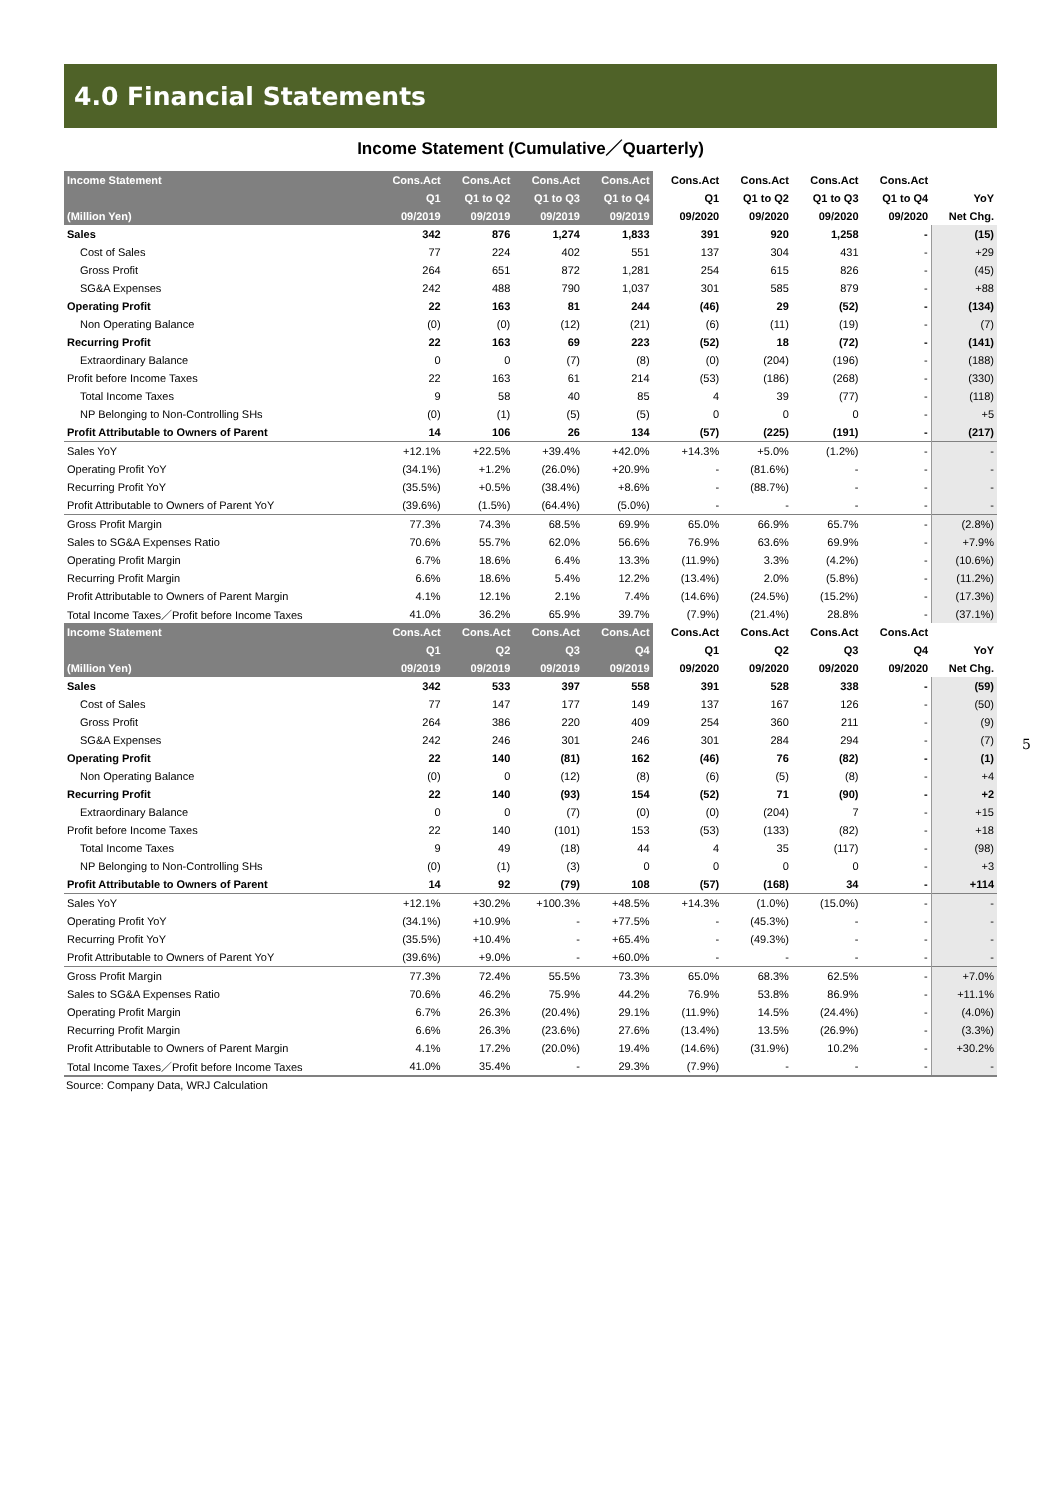4.0 Financial Statements
Income Statement (Cumulative／Quarterly)
| Income Statement | Cons.Act | Cons.Act | Cons.Act | Cons.Act | Cons.Act | Cons.Act | Cons.Act | Cons.Act | |
| --- | --- | --- | --- | --- | --- | --- | --- | --- | --- |
| | Q1 | Q1 to Q2 | Q1 to Q3 | Q1 to Q4 | Q1 | Q1 to Q2 | Q1 to Q3 | Q1 to Q4 | YoY |
| (Million Yen) | 09/2019 | 09/2019 | 09/2019 | 09/2019 | 09/2020 | 09/2020 | 09/2020 | 09/2020 | Net Chg. |
| Sales | 342 | 876 | 1,274 | 1,833 | 391 | 920 | 1,258 | - | (15) |
| Cost of Sales | 77 | 224 | 402 | 551 | 137 | 304 | 431 | - | +29 |
| Gross Profit | 264 | 651 | 872 | 1,281 | 254 | 615 | 826 | - | (45) |
| SG&A Expenses | 242 | 488 | 790 | 1,037 | 301 | 585 | 879 | - | +88 |
| Operating Profit | 22 | 163 | 81 | 244 | (46) | 29 | (52) | - | (134) |
| Non Operating Balance | (0) | (0) | (12) | (21) | (6) | (11) | (19) | - | (7) |
| Recurring Profit | 22 | 163 | 69 | 223 | (52) | 18 | (72) | - | (141) |
| Extraordinary Balance | 0 | 0 | (7) | (8) | (0) | (204) | (196) | - | (188) |
| Profit before Income Taxes | 22 | 163 | 61 | 214 | (53) | (186) | (268) | - | (330) |
| Total Income Taxes | 9 | 58 | 40 | 85 | 4 | 39 | (77) | - | (118) |
| NP Belonging to Non-Controlling SHs | (0) | (1) | (5) | (5) | 0 | 0 | 0 | - | +5 |
| Profit Attributable to Owners of Parent | 14 | 106 | 26 | 134 | (57) | (225) | (191) | - | (217) |
| Sales YoY | +12.1% | +22.5% | +39.4% | +42.0% | +14.3% | +5.0% | (1.2%) | - | - |
| Operating Profit YoY | (34.1%) | +1.2% | (26.0%) | +20.9% | - | (81.6%) | - | - | - |
| Recurring Profit YoY | (35.5%) | +0.5% | (38.4%) | +8.6% | - | (88.7%) | - | - | - |
| Profit Attributable to Owners of Parent YoY | (39.6%) | (1.5%) | (64.4%) | (5.0%) | - | - | - | - | - |
| Gross Profit Margin | 77.3% | 74.3% | 68.5% | 69.9% | 65.0% | 66.9% | 65.7% | - | (2.8%) |
| Sales to SG&A Expenses Ratio | 70.6% | 55.7% | 62.0% | 56.6% | 76.9% | 63.6% | 69.9% | - | +7.9% |
| Operating Profit Margin | 6.7% | 18.6% | 6.4% | 13.3% | (11.9%) | 3.3% | (4.2%) | - | (10.6%) |
| Recurring Profit Margin | 6.6% | 18.6% | 5.4% | 12.2% | (13.4%) | 2.0% | (5.8%) | - | (11.2%) |
| Profit Attributable to Owners of Parent Margin | 4.1% | 12.1% | 2.1% | 7.4% | (14.6%) | (24.5%) | (15.2%) | - | (17.3%) |
| Total Income Taxes／Profit before Income Taxes | 41.0% | 36.2% | 65.9% | 39.7% | (7.9%) | (21.4%) | 28.8% | - | (37.1%) |
| Income Statement | Cons.Act | Cons.Act | Cons.Act | Cons.Act | Cons.Act | Cons.Act | Cons.Act | Cons.Act | |
| | Q1 | Q2 | Q3 | Q4 | Q1 | Q2 | Q3 | Q4 | YoY |
| (Million Yen) | 09/2019 | 09/2019 | 09/2019 | 09/2019 | 09/2020 | 09/2020 | 09/2020 | 09/2020 | Net Chg. |
| Sales | 342 | 533 | 397 | 558 | 391 | 528 | 338 | - | (59) |
| Cost of Sales | 77 | 147 | 177 | 149 | 137 | 167 | 126 | - | (50) |
| Gross Profit | 264 | 386 | 220 | 409 | 254 | 360 | 211 | - | (9) |
| SG&A Expenses | 242 | 246 | 301 | 246 | 301 | 284 | 294 | - | (7) |
| Operating Profit | 22 | 140 | (81) | 162 | (46) | 76 | (82) | - | (1) |
| Non Operating Balance | (0) | 0 | (12) | (8) | (6) | (5) | (8) | - | +4 |
| Recurring Profit | 22 | 140 | (93) | 154 | (52) | 71 | (90) | - | +2 |
| Extraordinary Balance | 0 | 0 | (7) | (0) | (0) | (204) | 7 | - | +15 |
| Profit before Income Taxes | 22 | 140 | (101) | 153 | (53) | (133) | (82) | - | +18 |
| Total Income Taxes | 9 | 49 | (18) | 44 | 4 | 35 | (117) | - | (98) |
| NP Belonging to Non-Controlling SHs | (0) | (1) | (3) | 0 | 0 | 0 | 0 | - | +3 |
| Profit Attributable to Owners of Parent | 14 | 92 | (79) | 108 | (57) | (168) | 34 | - | +114 |
| Sales YoY | +12.1% | +30.2% | +100.3% | +48.5% | +14.3% | (1.0%) | (15.0%) | - | - |
| Operating Profit YoY | (34.1%) | +10.9% | - | +77.5% | - | (45.3%) | - | - | - |
| Recurring Profit YoY | (35.5%) | +10.4% | - | +65.4% | - | (49.3%) | - | - | - |
| Profit Attributable to Owners of Parent YoY | (39.6%) | +9.0% | - | +60.0% | - | - | - | - | - |
| Gross Profit Margin | 77.3% | 72.4% | 55.5% | 73.3% | 65.0% | 68.3% | 62.5% | - | +7.0% |
| Sales to SG&A Expenses Ratio | 70.6% | 46.2% | 75.9% | 44.2% | 76.9% | 53.8% | 86.9% | - | +11.1% |
| Operating Profit Margin | 6.7% | 26.3% | (20.4%) | 29.1% | (11.9%) | 14.5% | (24.4%) | - | (4.0%) |
| Recurring Profit Margin | 6.6% | 26.3% | (23.6%) | 27.6% | (13.4%) | 13.5% | (26.9%) | - | (3.3%) |
| Profit Attributable to Owners of Parent Margin | 4.1% | 17.2% | (20.0%) | 19.4% | (14.6%) | (31.9%) | 10.2% | - | +30.2% |
| Total Income Taxes／Profit before Income Taxes | 41.0% | 35.4% | - | 29.3% | (7.9%) | - | - | - | - |
Source: Company Data, WRJ Calculation
5